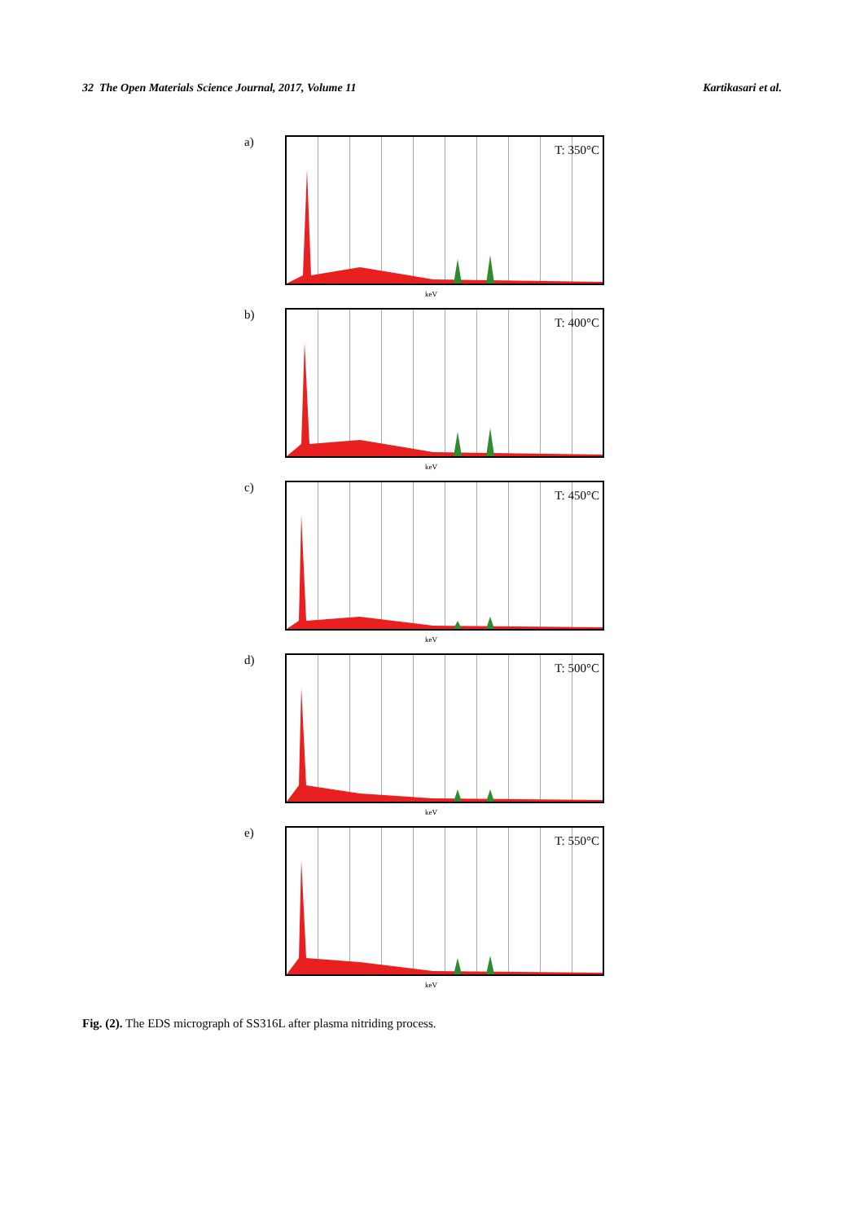32 The Open Materials Science Journal, 2017, Volume 11 Kartikasari et al.
a)
T: 350°C
keV
b)
T: 400°C
keV
c)
T: 450°C
keV
d)
T: 500°C
keV
e)
T: 550°C
keV
Fig. (2). The EDS micrograph of SS316L after plasma nitriding process.